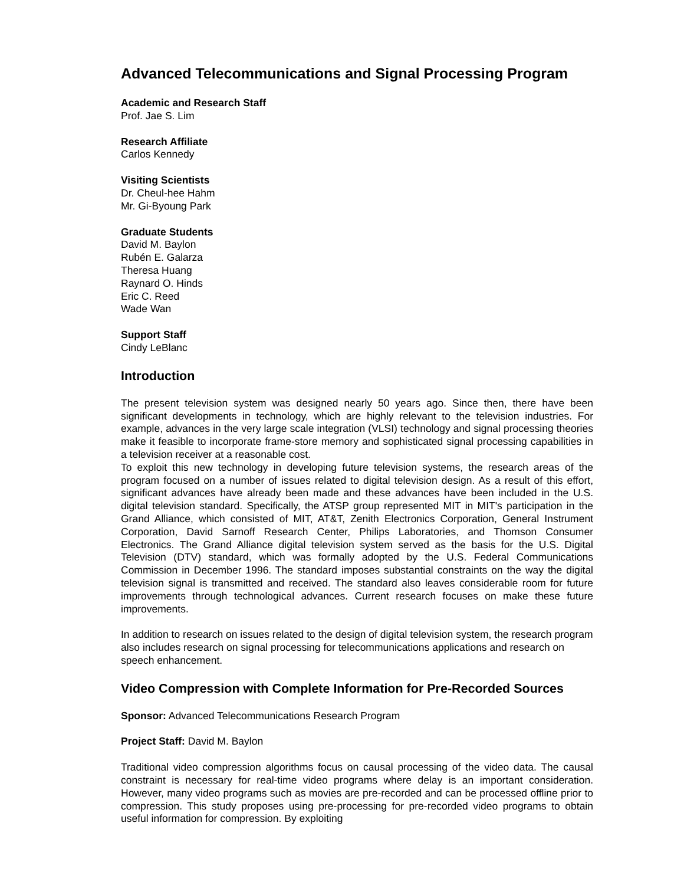Advanced Telecommunications and Signal Processing Program
Academic and Research Staff
Prof. Jae S. Lim
Research Affiliate
Carlos Kennedy
Visiting Scientists
Dr. Cheul-hee Hahm
Mr. Gi-Byoung Park
Graduate Students
David M. Baylon
Rubén E. Galarza
Theresa Huang
Raynard O. Hinds
Eric C. Reed
Wade Wan
Support Staff
Cindy LeBlanc
Introduction
The present television system was designed nearly 50 years ago. Since then, there have been significant developments in technology, which are highly relevant to the television industries. For example, advances in the very large scale integration (VLSI) technology and signal processing theories make it feasible to incorporate frame-store memory and sophisticated signal processing capabilities in a television receiver at a reasonable cost.
To exploit this new technology in developing future television systems, the research areas of the program focused on a number of issues related to digital television design. As a result of this effort, significant advances have already been made and these advances have been included in the U.S. digital television standard. Specifically, the ATSP group represented MIT in MIT's participation in the Grand Alliance, which consisted of MIT, AT&T, Zenith Electronics Corporation, General Instrument Corporation, David Sarnoff Research Center, Philips Laboratories, and Thomson Consumer Electronics. The Grand Alliance digital television system served as the basis for the U.S. Digital Television (DTV) standard, which was formally adopted by the U.S. Federal Communications Commission in December 1996. The standard imposes substantial constraints on the way the digital television signal is transmitted and received. The standard also leaves considerable room for future improvements through technological advances. Current research focuses on make these future improvements.
In addition to research on issues related to the design of digital television system, the research program also includes research on signal processing for telecommunications applications and research on speech enhancement.
Video Compression with Complete Information for Pre-Recorded Sources
Sponsor: Advanced Telecommunications Research Program
Project Staff: David M. Baylon
Traditional video compression algorithms focus on causal processing of the video data. The causal constraint is necessary for real-time video programs where delay is an important consideration. However, many video programs such as movies are pre-recorded and can be processed offline prior to compression. This study proposes using pre-processing for pre-recorded video programs to obtain useful information for compression. By exploiting